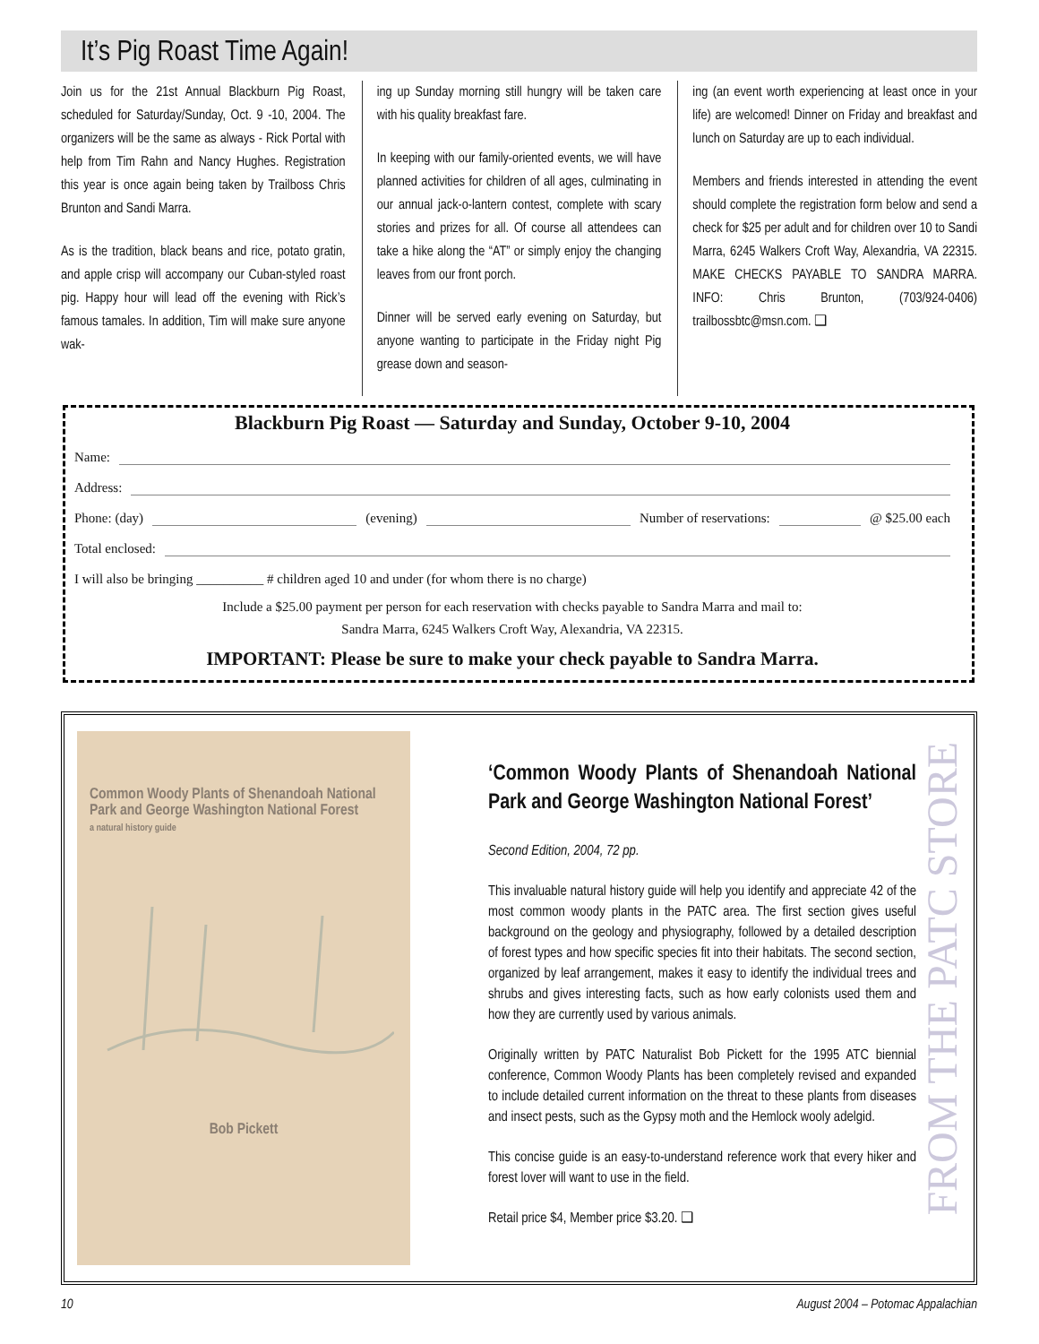It’s Pig Roast Time Again!
Join us for the 21st Annual Blackburn Pig Roast, scheduled for Saturday/Sunday, Oct. 9 -10, 2004. The organizers will be the same as always - Rick Portal with help from Tim Rahn and Nancy Hughes. Registration this year is once again being taken by Trailboss Chris Brunton and Sandi Marra.
As is the tradition, black beans and rice, potato gratin, and apple crisp will accompany our Cuban-styled roast pig. Happy hour will lead off the evening with Rick’s famous tamales. In addition, Tim will make sure anyone wak-
ing up Sunday morning still hungry will be taken care with his quality breakfast fare.
In keeping with our family-oriented events, we will have planned activities for children of all ages, culminating in our annual jack-o-lantern contest, complete with scary stories and prizes for all. Of course all attendees can take a hike along the “AT” or simply enjoy the changing leaves from our front porch.
Dinner will be served early evening on Saturday, but anyone wanting to participate in the Friday night Pig grease down and season-
ing (an event worth experiencing at least once in your life) are welcomed! Dinner on Friday and breakfast and lunch on Saturday are up to each individual.
Members and friends interested in attending the event should complete the registration form below and send a check for $25 per adult and for children over 10 to Sandi Marra, 6245 Walkers Croft Way, Alexandria, VA 22315. MAKE CHECKS PAYABLE TO SANDRA MARRA. INFO: Chris Brunton, (703/924-0406) trailbossbtc@msn.com. ❑
Blackburn Pig Roast — Saturday and Sunday, October 9-10, 2004
Name:
Address:
Phone: (day) (evening) Number of reservations: @ $25.00 each
Total enclosed:
I will also be bringing __________ # children aged 10 and under (for whom there is no charge)
Include a $25.00 payment per person for each reservation with checks payable to Sandra Marra and mail to:
Sandra Marra, 6245 Walkers Croft Way, Alexandria, VA 22315.
IMPORTANT: Please be sure to make your check payable to Sandra Marra.
Common Woody Plants of Shenandoah National Park and George Washington National Forest
a natural history guide
Bob Pickett
‘Common Woody Plants of Shenandoah National Park and George Washington National Forest’
Second Edition, 2004, 72 pp.
This invaluable natural history guide will help you identify and appreciate 42 of the most common woody plants in the PATC area. The first section gives useful background on the geology and physiography, followed by a detailed description of forest types and how specific species fit into their habitats. The second section, organized by leaf arrangement, makes it easy to identify the individual trees and shrubs and gives interesting facts, such as how early colonists used them and how they are currently used by various animals.
Originally written by PATC Naturalist Bob Pickett for the 1995 ATC biennial conference, Common Woody Plants has been completely revised and expanded to include detailed current information on the threat to these plants from diseases and insect pests, such as the Gypsy moth and the Hemlock wooly adelgid.
This concise guide is an easy-to-understand reference work that every hiker and forest lover will want to use in the field.
Retail price $4, Member price $3.20. ❑
FROM THE PATC STORE
10 August 2004 – Potomac Appalachian